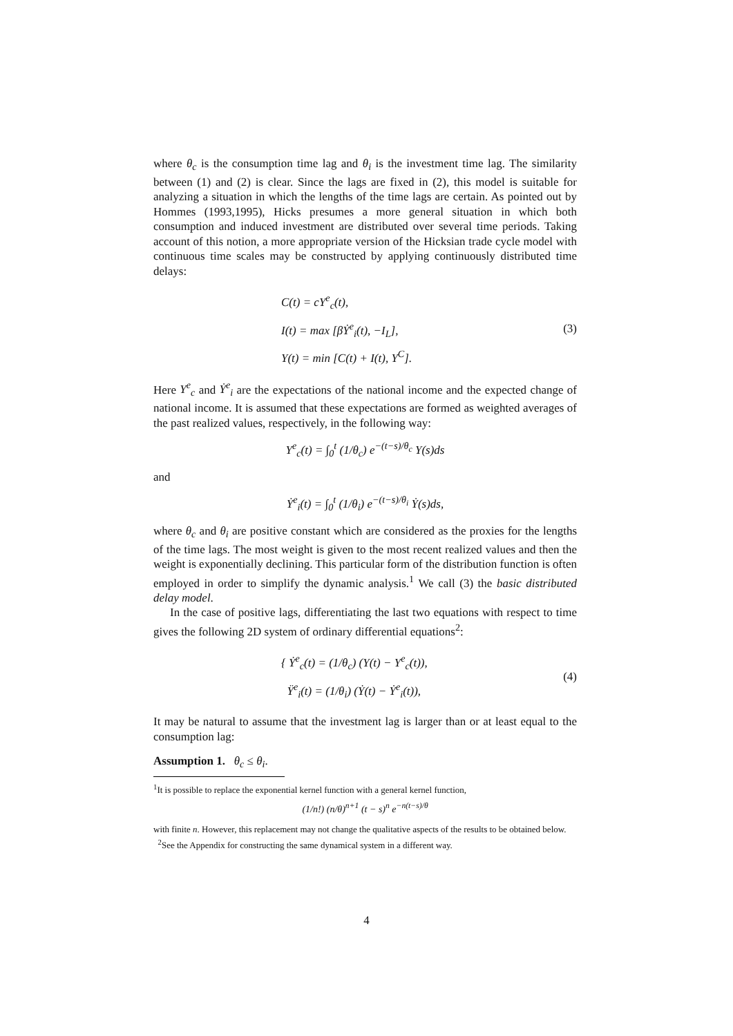where θ<sub>c</sub> is the consumption time lag and θ<sub>i</sub> is the investment time lag. The similarity between (1) and (2) is clear. Since the lags are fixed in (2), this model is suitable for analyzing a situation in which the lengths of the time lags are certain. As pointed out by Hommes (1993,1995), Hicks presumes a more general situation in which both consumption and induced investment are distributed over several time periods. Taking account of this notion, a more appropriate version of the Hicksian trade cycle model with continuous time scales may be constructed by applying continuously distributed time delays:
C(t) = cY<sup>e</sup><sub>c</sub>(t),
I(t) = max [βẎ<sup>e</sup><sub>i</sub>(t), −I<sub>L</sub>],
Y(t) = min [C(t) + I(t), Y<sup>C</sup>].
(3)
Here Y<sup>e</sup><sub>c</sub> and Ẏ<sup>e</sup><sub>i</sub> are the expectations of the national income and the expected change of national income. It is assumed that these expectations are formed as weighted averages of the past realized values, respectively, in the following way:
Y<sup>e</sup><sub>c</sub>(t) = ∫<sub>0</sub><sup>t</sup> (1/θ<sub>c</sub>) e<sup>−(t−s)/θ<sub>c</sub></sup> Y(s)ds
and
Ẏ<sup>e</sup><sub>i</sub>(t) = ∫<sub>0</sub><sup>t</sup> (1/θ<sub>i</sub>) e<sup>−(t−s)/θ<sub>i</sub></sup> Ẏ(s)ds,
where θ<sub>c</sub> and θ<sub>i</sub> are positive constant which are considered as the proxies for the lengths of the time lags. The most weight is given to the most recent realized values and then the weight is exponentially declining. This particular form of the distribution function is often employed in order to simplify the dynamic analysis.<sup>1</sup> We call (3) the basic distributed delay model.
In the case of positive lags, differentiating the last two equations with respect to time gives the following 2D system of ordinary differential equations<sup>2</sup>:
{ Ẏ<sup>e</sup><sub>c</sub>(t) = (1/θ<sub>c</sub>) (Y(t) − Y<sup>e</sup><sub>c</sub>(t)),
Ÿ<sup>e</sup><sub>i</sub>(t) = (1/θ<sub>i</sub>) (Ẏ(t) − Ẏ<sup>e</sup><sub>i</sub>(t)),
(4)
It may be natural to assume that the investment lag is larger than or at least equal to the consumption lag:
Assumption 1. θ<sub>c</sub> ≤ θ<sub>i</sub>.
<sup>1</sup> It is possible to replace the exponential kernel function with a general kernel function,
(1/n!) (n/θ)<sup>n+1</sup> (t − s)<sup>n</sup> e<sup>−n(t−s)/θ</sup>
with finite n. However, this replacement may not change the qualitative aspects of the results to be obtained below.
<sup>2</sup> See the Appendix for constructing the same dynamical system in a different way.
4